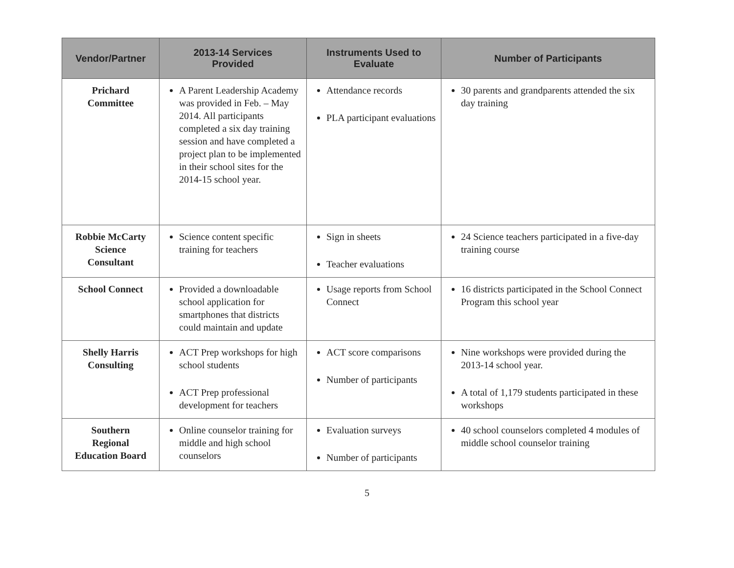| Vendor/Partner | 2013-14 Services Provided | Instruments Used to Evaluate | Number of Participants |
| --- | --- | --- | --- |
| Prichard Committee | A Parent Leadership Academy was provided in Feb. – May 2014. All participants completed a six day training session and have completed a project plan to be implemented in their school sites for the 2014-15 school year. | Attendance records PLA participant evaluations | 30 parents and grandparents attended the six day training |
| Robbie McCarty Science Consultant | Science content specific training for teachers | Sign in sheets Teacher evaluations | 24 Science teachers participated in a five-day training course |
| School Connect | Provided a downloadable school application for smartphones that districts could maintain and update | Usage reports from School Connect | 16 districts participated in the School Connect Program this school year |
| Shelly Harris Consulting | ACT Prep workshops for high school students ACT Prep professional development for teachers | ACT score comparisons Number of participants | Nine workshops were provided during the 2013-14 school year. A total of 1,179 students participated in these workshops |
| Southern Regional Education Board | Online counselor training for middle and high school counselors | Evaluation surveys Number of participants | 40 school counselors completed 4 modules of middle school counselor training |
5